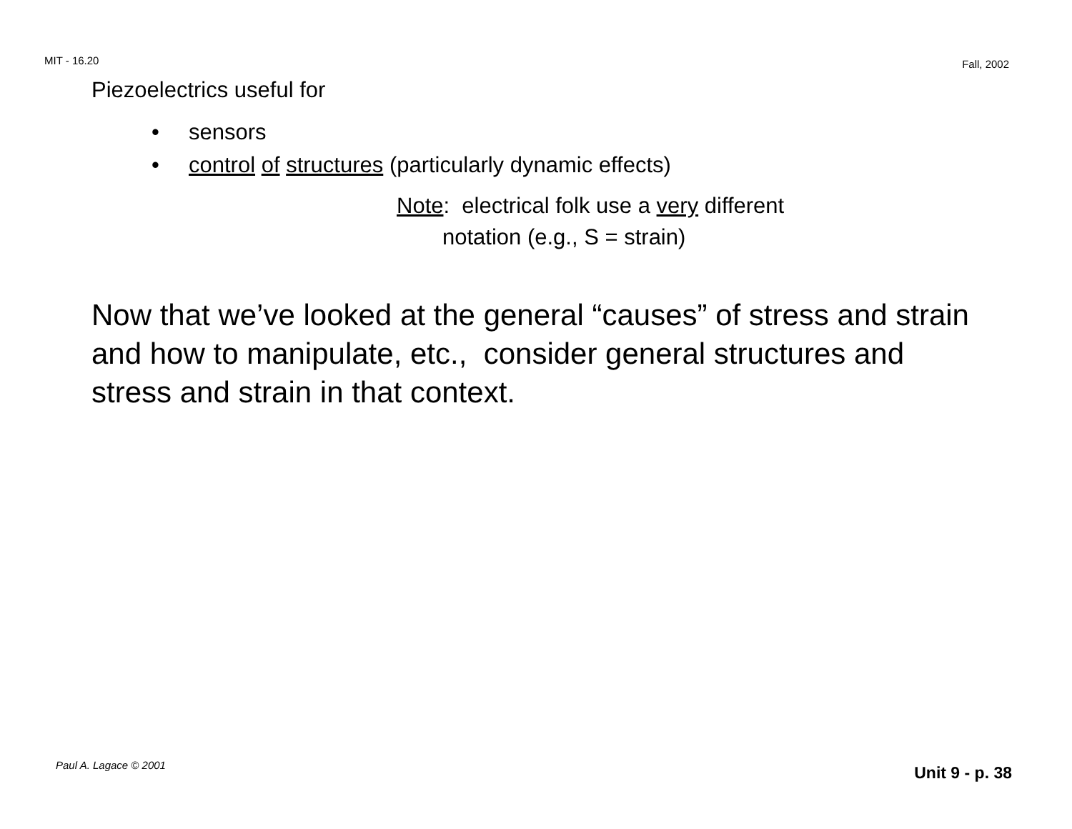MIT - 16.20
Fall, 2002
Piezoelectrics useful for
• sensors
• control of structures (particularly dynamic effects)
Note: electrical folk use a very different
notation (e.g., S = strain)
Now that we’ve looked at the general “causes” of stress and strain and how to manipulate, etc., consider general structures and stress and strain in that context.
Paul A. Lagace © 2001
Unit 9 - p. 38